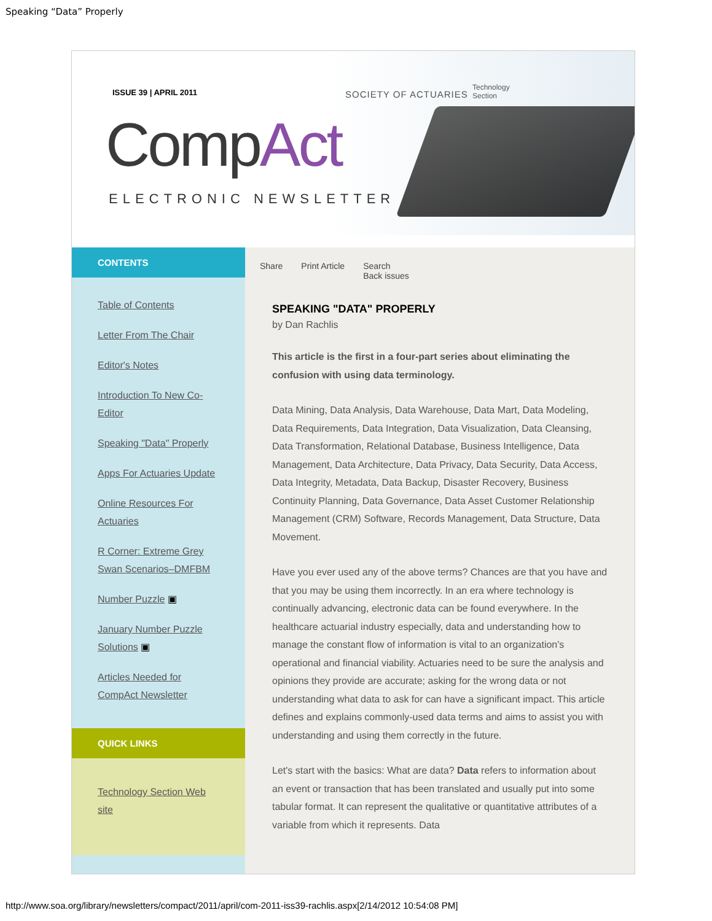Speaking “Data” Properly
ISSUE 39 | APRIL 2011 SOCIETY OF ACTUARIES
Technology
Section
CompAct
ELECTRONIC NEWSLETTER
CONTENTS
Table of Contents
Letter From The Chair
Editor's Notes
Introduction To New Co-Editor
Speaking "Data" Properly
Apps For Actuaries Update
Online Resources For Actuaries
R Corner: Extreme Grey Swan Scenarios–DMFBM
Number Puzzle ▣
January Number Puzzle Solutions ▣
Articles Needed for CompAct Newsletter
QUICK LINKS
Technology Section Web site
Share Print Article Search
Back issues
SPEAKING "DATA" PROPERLY
by Dan Rachlis
This article is the first in a four-part series about eliminating the confusion with using data terminology.
Data Mining, Data Analysis, Data Warehouse, Data Mart, Data Modeling, Data Requirements, Data Integration, Data Visualization, Data Cleansing, Data Transformation, Relational Database, Business Intelligence, Data Management, Data Architecture, Data Privacy, Data Security, Data Access, Data Integrity, Metadata, Data Backup, Disaster Recovery, Business Continuity Planning, Data Governance, Data Asset Customer Relationship Management (CRM) Software, Records Management, Data Structure, Data Movement.
Have you ever used any of the above terms? Chances are that you have and that you may be using them incorrectly. In an era where technology is continually advancing, electronic data can be found everywhere. In the healthcare actuarial industry especially, data and understanding how to manage the constant flow of information is vital to an organization's operational and financial viability. Actuaries need to be sure the analysis and opinions they provide are accurate; asking for the wrong data or not understanding what data to ask for can have a significant impact. This article defines and explains commonly-used data terms and aims to assist you with understanding and using them correctly in the future.
Let's start with the basics: What are data? Data refers to information about an event or transaction that has been translated and usually put into some tabular format. It can represent the qualitative or quantitative attributes of a variable from which it represents. Data
http://www.soa.org/library/newsletters/compact/2011/april/com-2011-iss39-rachlis.aspx[2/14/2012 10:54:08 PM]